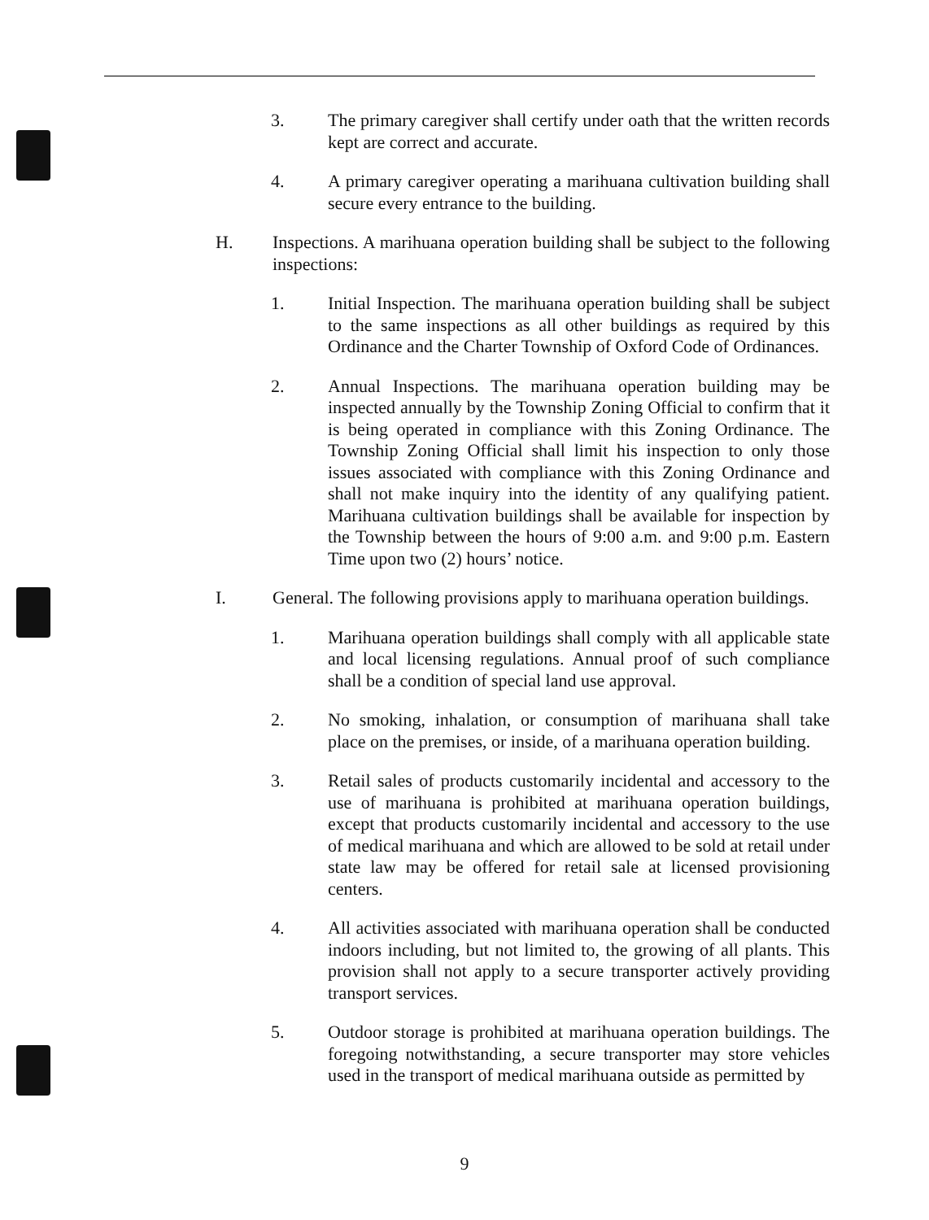3. The primary caregiver shall certify under oath that the written records kept are correct and accurate.
4. A primary caregiver operating a marihuana cultivation building shall secure every entrance to the building.
H. Inspections. A marihuana operation building shall be subject to the following inspections:
1. Initial Inspection. The marihuana operation building shall be subject to the same inspections as all other buildings as required by this Ordinance and the Charter Township of Oxford Code of Ordinances.
2. Annual Inspections. The marihuana operation building may be inspected annually by the Township Zoning Official to confirm that it is being operated in compliance with this Zoning Ordinance. The Township Zoning Official shall limit his inspection to only those issues associated with compliance with this Zoning Ordinance and shall not make inquiry into the identity of any qualifying patient. Marihuana cultivation buildings shall be available for inspection by the Township between the hours of 9:00 a.m. and 9:00 p.m. Eastern Time upon two (2) hours’ notice.
I. General. The following provisions apply to marihuana operation buildings.
1. Marihuana operation buildings shall comply with all applicable state and local licensing regulations. Annual proof of such compliance shall be a condition of special land use approval.
2. No smoking, inhalation, or consumption of marihuana shall take place on the premises, or inside, of a marihuana operation building.
3. Retail sales of products customarily incidental and accessory to the use of marihuana is prohibited at marihuana operation buildings, except that products customarily incidental and accessory to the use of medical marihuana and which are allowed to be sold at retail under state law may be offered for retail sale at licensed provisioning centers.
4. All activities associated with marihuana operation shall be conducted indoors including, but not limited to, the growing of all plants. This provision shall not apply to a secure transporter actively providing transport services.
5. Outdoor storage is prohibited at marihuana operation buildings. The foregoing notwithstanding, a secure transporter may store vehicles used in the transport of medical marihuana outside as permitted by
9